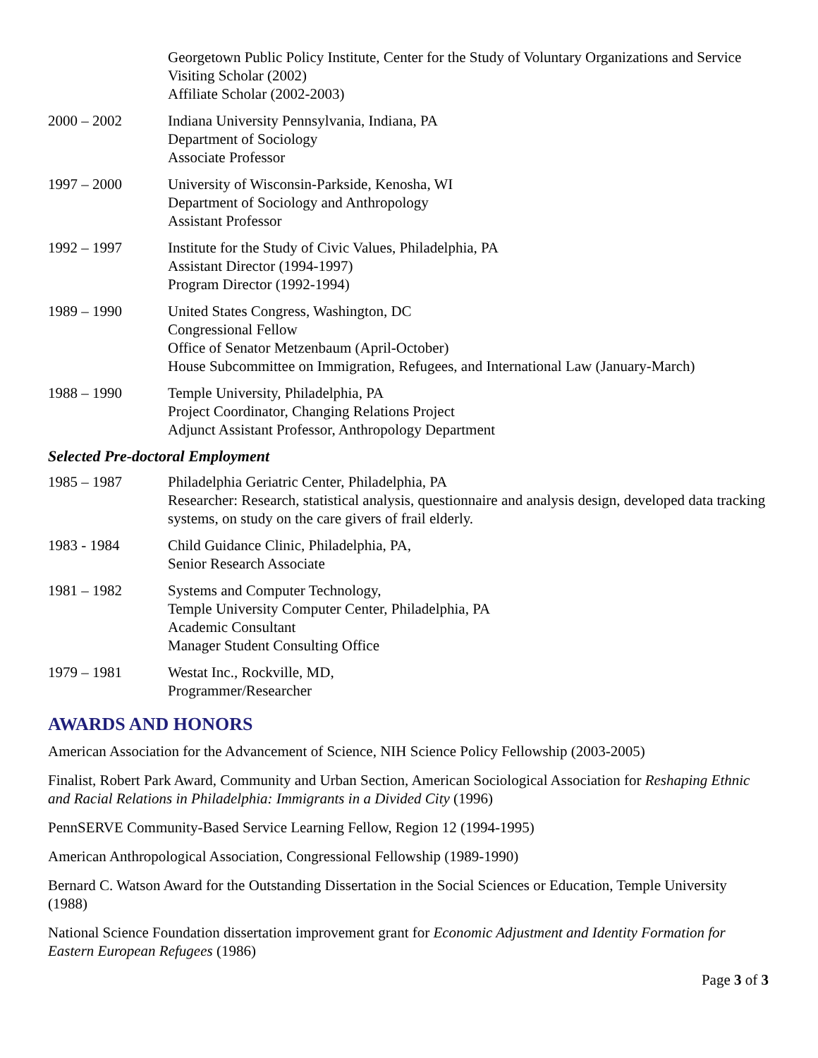Georgetown Public Policy Institute, Center for the Study of Voluntary Organizations and Service
Visiting Scholar (2002)
Affiliate Scholar (2002-2003)
2000 – 2002 Indiana University Pennsylvania, Indiana, PA
Department of Sociology
Associate Professor
1997 – 2000 University of Wisconsin-Parkside, Kenosha, WI
Department of Sociology and Anthropology
Assistant Professor
1992 – 1997 Institute for the Study of Civic Values, Philadelphia, PA
Assistant Director (1994-1997)
Program Director (1992-1994)
1989 – 1990 United States Congress, Washington, DC
Congressional Fellow
Office of Senator Metzenbaum (April-October)
House Subcommittee on Immigration, Refugees, and International Law (January-March)
1988 – 1990 Temple University, Philadelphia, PA
Project Coordinator, Changing Relations Project
Adjunct Assistant Professor, Anthropology Department
Selected Pre-doctoral Employment
1985 – 1987 Philadelphia Geriatric Center, Philadelphia, PA
Researcher: Research, statistical analysis, questionnaire and analysis design, developed data tracking systems, on study on the care givers of frail elderly.
1983 - 1984 Child Guidance Clinic, Philadelphia, PA,
Senior Research Associate
1981 – 1982 Systems and Computer Technology,
Temple University Computer Center, Philadelphia, PA
Academic Consultant
Manager Student Consulting Office
1979 – 1981 Westat Inc., Rockville, MD,
Programmer/Researcher
AWARDS AND HONORS
American Association for the Advancement of Science, NIH Science Policy Fellowship (2003-2005)
Finalist, Robert Park Award, Community and Urban Section, American Sociological Association for Reshaping Ethnic and Racial Relations in Philadelphia: Immigrants in a Divided City (1996)
PennSERVE Community-Based Service Learning Fellow, Region 12 (1994-1995)
American Anthropological Association, Congressional Fellowship (1989-1990)
Bernard C. Watson Award for the Outstanding Dissertation in the Social Sciences or Education, Temple University (1988)
National Science Foundation dissertation improvement grant for Economic Adjustment and Identity Formation for Eastern European Refugees (1986)
Page 3 of 3